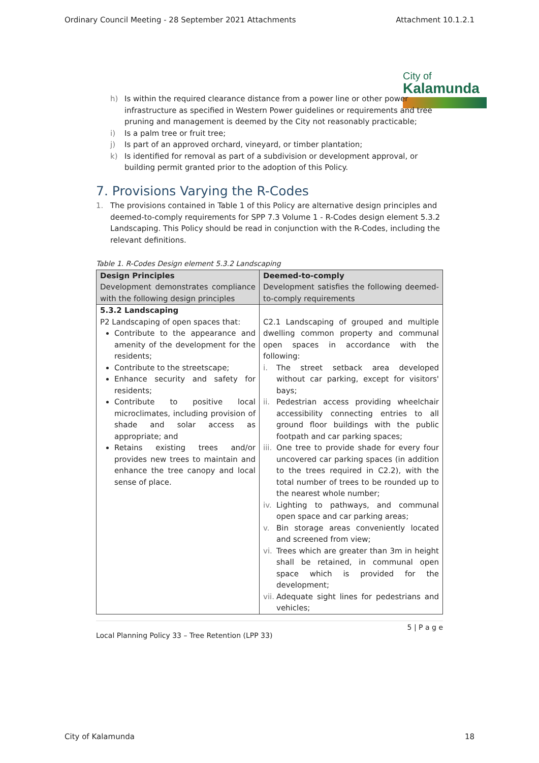Ordinary Council Meeting - 28 September 2021 Attachments Attachment 10.1.2.1
City of
Kalamunda
h) Is within the required clearance distance from a power line or other power infrastructure as specified in Western Power guidelines or requirements and tree pruning and management is deemed by the City not reasonably practicable;
i) Is a palm tree or fruit tree;
j) Is part of an approved orchard, vineyard, or timber plantation;
k) Is identified for removal as part of a subdivision or development approval, or building permit granted prior to the adoption of this Policy.
7. Provisions Varying the R-Codes
1. The provisions contained in Table 1 of this Policy are alternative design principles and deemed-to-comply requirements for SPP 7.3 Volume 1 - R-Codes design element 5.3.2 Landscaping. This Policy should be read in conjunction with the R-Codes, including the relevant definitions.
Table 1. R-Codes Design element 5.3.2 Landscaping
| Design Principles Development demonstrates compliance with the following design principles | Deemed-to-comply Development satisfies the following deemed-to-comply requirements |
| --- | --- |
| 5.3.2 Landscaping P2 Landscaping of open spaces that: Contribute to the appearance and amenity of the development for the residents; Contribute to the streetscape; Enhance security and safety for residents; Contribute to positive local microclimates, including provision of shade and solar access as appropriate; and Retains existing trees and/or provides new trees to maintain and enhance the tree canopy and local sense of place. | C2.1 Landscaping of grouped and multiple dwelling common property and communal open spaces in accordance with the following: i. The street setback area developed without car parking, except for visitors' bays; ii. Pedestrian access providing wheelchair accessibility connecting entries to all ground floor buildings with the public footpath and car parking spaces; iii. One tree to provide shade for every four uncovered car parking spaces (in addition to the trees required in C2.2), with the total number of trees to be rounded up to the nearest whole number; iv. Lighting to pathways, and communal open space and car parking areas; v. Bin storage areas conveniently located and screened from view; vi. Trees which are greater than 3m in height shall be retained, in communal open space which is provided for the development; vii. Adequate sight lines for pedestrians and vehicles; |
5 | P a g e
Local Planning Policy 33 – Tree Retention (LPP 33)
City of Kalamunda 18